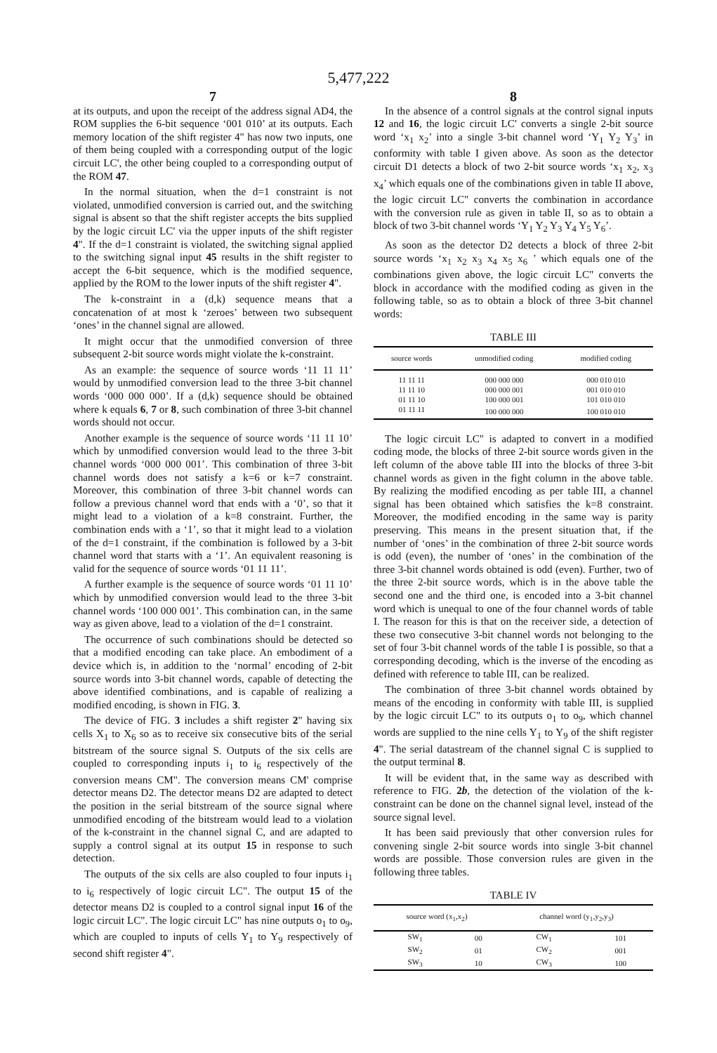5,477,222
7
at its outputs, and upon the receipt of the address signal AD4, the ROM supplies the 6-bit sequence ‘001 010’ at its outputs. Each memory location of the shift register 4" has now two inputs, one of them being coupled with a corresponding output of the logic circuit LC', the other being coupled to a corresponding output of the ROM 47.
In the normal situation, when the d=1 constraint is not violated, unmodified conversion is carried out, and the switching signal is absent so that the shift register accepts the bits supplied by the logic circuit LC' via the upper inputs of the shift register 4". If the d=1 constraint is violated, the switching signal applied to the switching signal input 45 results in the shift register to accept the 6-bit sequence, which is the modified sequence, applied by the ROM to the lower inputs of the shift register 4".
The k-constraint in a (d,k) sequence means that a concatenation of at most k ‘zeroes’ between two subsequent ‘ones’ in the channel signal are allowed.
It might occur that the unmodified conversion of three subsequent 2-bit source words might violate the k-constraint.
As an example: the sequence of source words ‘11 11 11’ would by unmodified conversion lead to the three 3-bit channel words ‘000 000 000’. If a (d,k) sequence should be obtained where k equals 6, 7 or 8, such combination of three 3-bit channel words should not occur.
Another example is the sequence of source words ‘11 11 10’ which by unmodified conversion would lead to the three 3-bit channel words ‘000 000 001’. This combination of three 3-bit channel words does not satisfy a k=6 or k=7 constraint. Moreover, this combination of three 3-bit channel words can follow a previous channel word that ends with a ‘0’, so that it might lead to a violation of a k=8 constraint. Further, the combination ends with a ‘1’, so that it might lead to a violation of the d=1 constraint, if the combination is followed by a 3-bit channel word that starts with a ‘1’. An equivalent reasoning is valid for the sequence of source words ‘01 11 11’.
A further example is the sequence of source words ‘01 11 10’ which by unmodified conversion would lead to the three 3-bit channel words ‘100 000 001’. This combination can, in the same way as given above, lead to a violation of the d=1 constraint.
The occurrence of such combinations should be detected so that a modified encoding can take place. An embodiment of a device which is, in addition to the ‘normal’ encoding of 2-bit source words into 3-bit channel words, capable of detecting the above identified combinations, and is capable of realizing a modified encoding, is shown in FIG. 3.
The device of FIG. 3 includes a shift register 2" having six cells X<sub>1</sub> to X<sub>6</sub> so as to receive six consecutive bits of the serial bitstream of the source signal S. Outputs of the six cells are coupled to corresponding inputs i<sub>1</sub> to i<sub>6</sub> respectively of the conversion means CM". The conversion means CM' comprise detector means D2. The detector means D2 are adapted to detect the position in the serial bitstream of the source signal where unmodified encoding of the bitstream would lead to a violation of the k-constraint in the channel signal C, and are adapted to supply a control signal at its output 15 in response to such detection.
The outputs of the six cells are also coupled to four inputs i<sub>1</sub> to i<sub>6</sub> respectively of logic circuit LC". The output 15 of the detector means D2 is coupled to a control signal input 16 of the logic circuit LC". The logic circuit LC" has nine outputs o<sub>1</sub> to o<sub>9</sub>, which are coupled to inputs of cells Y<sub>1</sub> to Y<sub>9</sub> respectively of second shift register 4".
8
In the absence of a control signals at the control signal inputs 12 and 16, the logic circuit LC' converts a single 2-bit source word ‘x<sub>1</sub> x<sub>2</sub>’ into a single 3-bit channel word ‘Y<sub>1</sub> Y<sub>2</sub> Y<sub>3</sub>’ in conformity with table I given above. As soon as the detector circuit D1 detects a block of two 2-bit source words ‘x<sub>1</sub> x<sub>2</sub>, x<sub>3</sub> x<sub>4</sub>’ which equals one of the combinations given in table II above, the logic circuit LC" converts the combination in accordance with the conversion rule as given in table II, so as to obtain a block of two 3-bit channel words ‘Y<sub>1</sub> Y<sub>2</sub> Y<sub>3</sub> Y<sub>4</sub> Y<sub>5</sub> Y<sub>6</sub>’.
As soon as the detector D2 detects a block of three 2-bit source words ‘x<sub>1</sub> x<sub>2</sub> x<sub>3</sub> x<sub>4</sub> x<sub>5</sub> x<sub>6</sub> ’ which equals one of the combinations given above, the logic circuit LC" converts the block in accordance with the modified coding as given in the following table, so as to obtain a block of three 3-bit channel words:
TABLE III
| source words | unmodified coding | modified coding |
| --- | --- | --- |
| 11 11 11 | 000 000 000 | 000 010 010 |
| 11 11 10 | 000 000 001 | 001 010 010 |
| 01 11 10 | 100 000 001 | 101 010 010 |
| 01 11 11 | 100 000 000 | 100 010 010 |
The logic circuit LC" is adapted to convert in a modified coding mode, the blocks of three 2-bit source words given in the left column of the above table III into the blocks of three 3-bit channel words as given in the fight column in the above table. By realizing the modified encoding as per table III, a channel signal has been obtained which satisfies the k=8 constraint. Moreover, the modified encoding in the same way is parity preserving. This means in the present situation that, if the number of ‘ones’ in the combination of three 2-bit source words is odd (even), the number of ‘ones’ in the combination of the three 3-bit channel words obtained is odd (even). Further, two of the three 2-bit source words, which is in the above table the second one and the third one, is encoded into a 3-bit channel word which is unequal to one of the four channel words of table I. The reason for this is that on the receiver side, a detection of these two consecutive 3-bit channel words not belonging to the set of four 3-bit channel words of the table I is possible, so that a corresponding decoding, which is the inverse of the encoding as defined with reference to table III, can be realized.
The combination of three 3-bit channel words obtained by means of the encoding in conformity with table III, is supplied by the logic circuit LC" to its outputs o<sub>1</sub> to o<sub>9</sub>, which channel words are supplied to the nine cells Y<sub>1</sub> to Y<sub>9</sub> of the shift register 4". The serial datastream of the channel signal C is supplied to the output terminal 8.
It will be evident that, in the same way as described with reference to FIG. 2b, the detection of the violation of the k-constraint can be done on the channel signal level, instead of the source signal level.
It has been said previously that other conversion rules for convening single 2-bit source words into single 3-bit channel words are possible. Those conversion rules are given in the following three tables.
TABLE IV
| source word (x<sub>1</sub>,x<sub>2</sub>) | | channel word (y<sub>1</sub>,y<sub>2</sub>,y<sub>3</sub>) | |
| --- | --- | --- | --- |
| SW<sub>1</sub> | 00 | CW<sub>1</sub> | 101 |
| SW<sub>2</sub> | 01 | CW<sub>2</sub> | 001 |
| SW<sub>3</sub> | 10 | CW<sub>3</sub> | 100 |